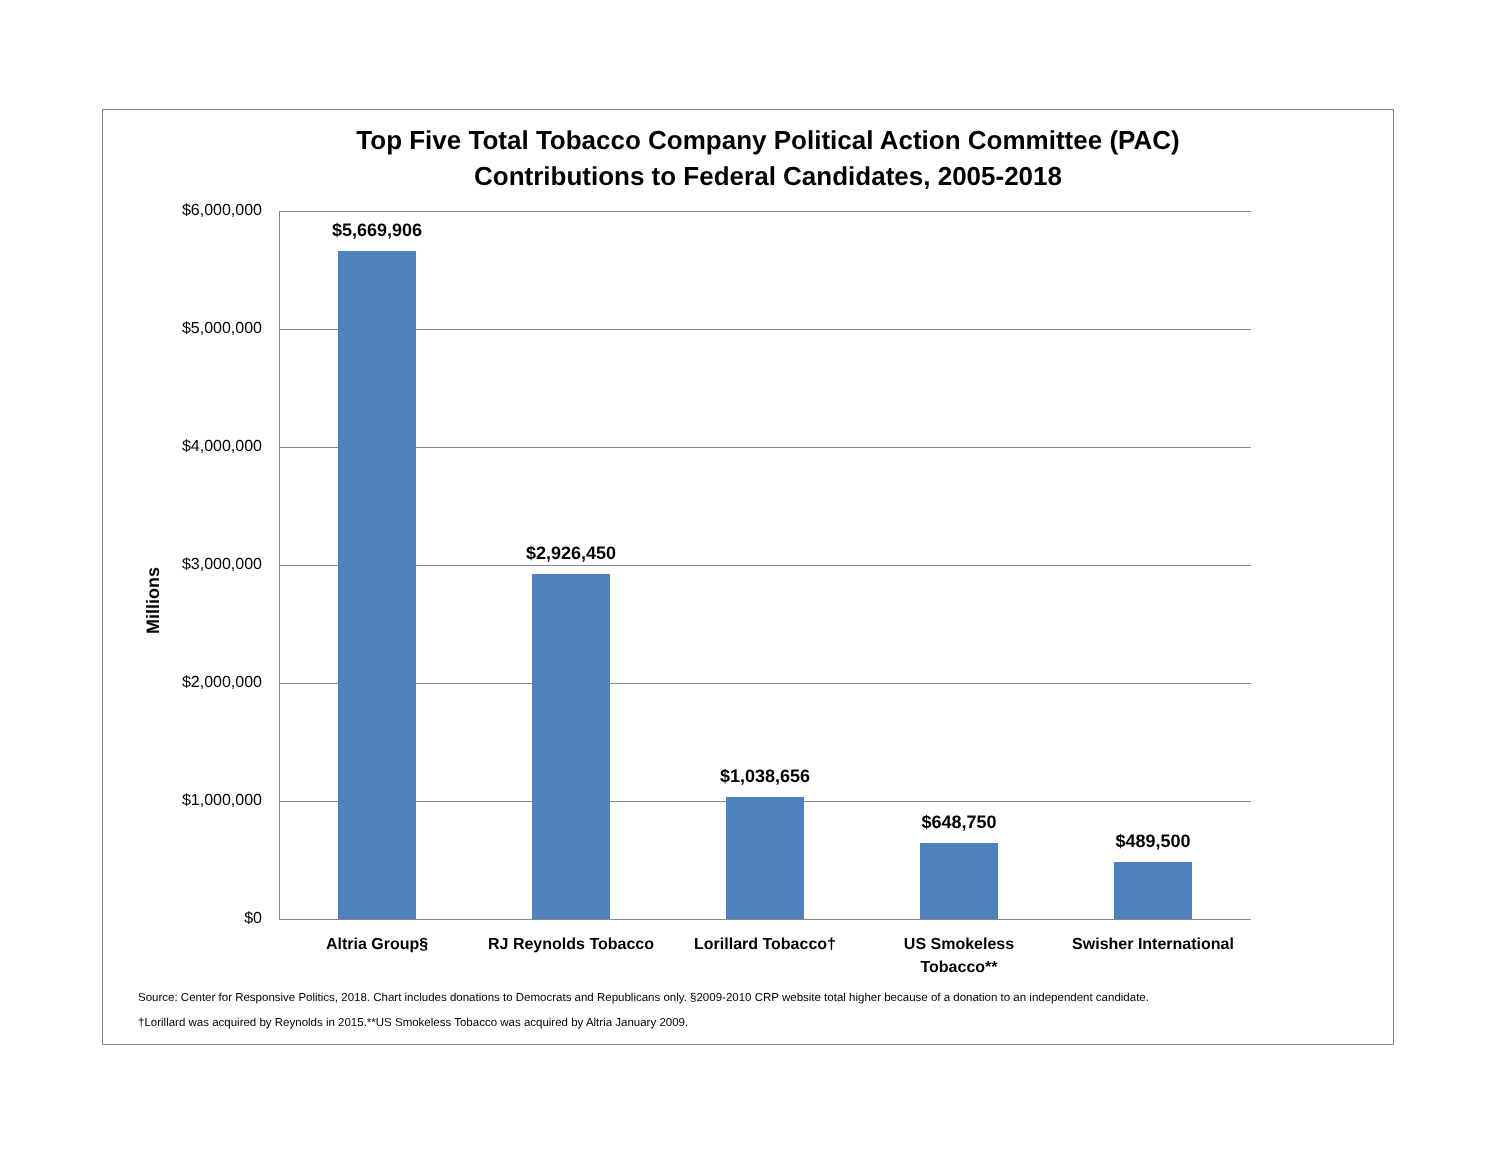Top Five Total Tobacco Company Political Action Committee (PAC)
Contributions to Federal Candidates, 2005-2018
Millions
$6,000,000
$5,000,000
$4,000,000
$3,000,000
$2,000,000
$1,000,000
$0
$5,669,906
$2,926,450
$1,038,656
$648,750
$489,500
Altria Group§ RJ Reynolds Tobacco Lorillard Tobacco†
US Smokeless
Tobacco**
Swisher International
Source: Center for Responsive Politics, 2018. Chart includes donations to Democrats and Republicans only. §2009-2010 CRP website total higher because of a donation to an independent candidate.
†Lorillard was acquired by Reynolds in 2015.**US Smokeless Tobacco was acquired by Altria January 2009.